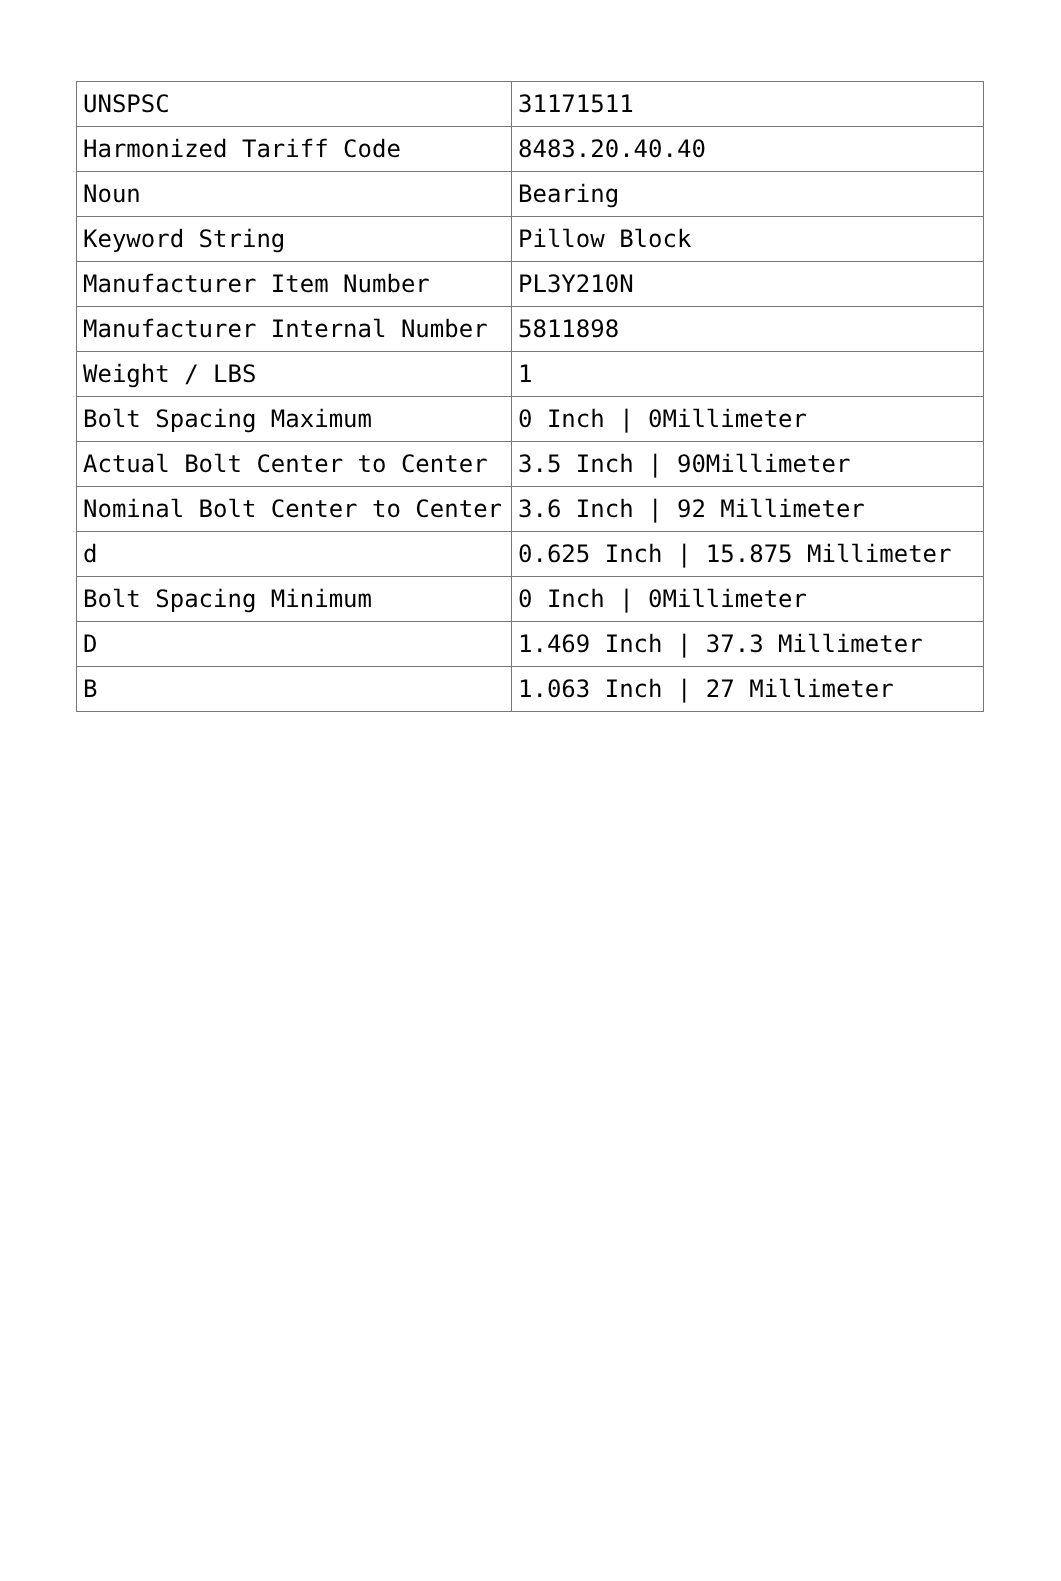| UNSPSC | 31171511 |
| Harmonized Tariff Code | 8483.20.40.40 |
| Noun | Bearing |
| Keyword String | Pillow Block |
| Manufacturer Item Number | PL3Y210N |
| Manufacturer Internal Number | 5811898 |
| Weight / LBS | 1 |
| Bolt Spacing Maximum | 0 Inch / 0Millimeter |
| Actual Bolt Center to Center | 3.5 Inch / 90Millimeter |
| Nominal Bolt Center to Center | 3.6 Inch / 92 Millimeter |
| d | 0.625 Inch / 15.875 Millimeter |
| Bolt Spacing Minimum | 0 Inch / 0Millimeter |
| D | 1.469 Inch / 37.3 Millimeter |
| B | 1.063 Inch / 27 Millimeter |